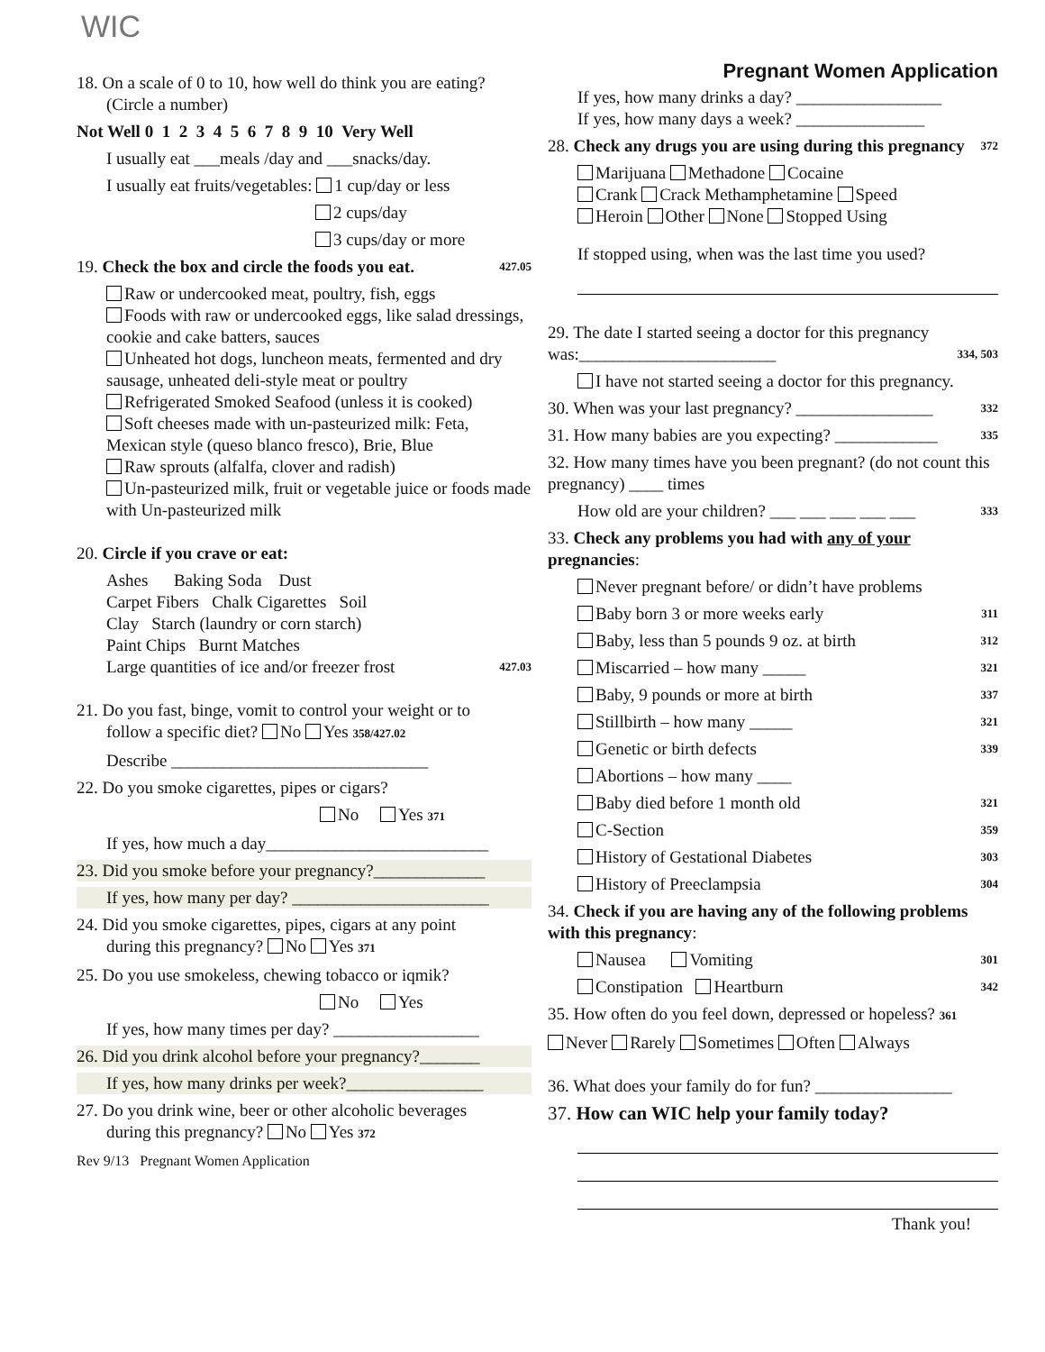WIC
18. On a scale of 0 to 10, how well do think you are eating?
(Circle a number)
Not Well 0 1 2 3 4 5 6 7 8 9 10 Very Well
I usually eat ___meals /day and ___snacks/day.
I usually eat fruits/vegetables: 1 cup/day or less
2 cups/day
3 cups/day or more
19. Check the box and circle the foods you eat. 427.05
Raw or undercooked meat, poultry, fish, eggs
Foods with raw or undercooked eggs, like salad dressings, cookie and cake batters, sauces
Unheated hot dogs, luncheon meats, fermented and dry sausage, unheated deli-style meat or poultry
Refrigerated Smoked Seafood (unless it is cooked)
Soft cheeses made with un-pasteurized milk: Feta, Mexican style (queso blanco fresco), Brie, Blue
Raw sprouts (alfalfa, clover and radish)
Un-pasteurized milk, fruit or vegetable juice or foods made with Un-pasteurized milk
20. Circle if you crave or eat:
Ashes Baking Soda Dust
Carpet Fibers Chalk Cigarettes Soil
Clay Starch (laundry or corn starch)
Paint Chips Burnt Matches
Large quantities of ice and/or freezer frost 427.03
21. Do you fast, binge, vomit to control your weight or to
follow a specific diet? No Yes 358/427.02
Describe ______________________________
22. Do you smoke cigarettes, pipes or cigars?
No Yes 371
If yes, how much a day__________________________
23. Did you smoke before your pregnancy?_____________
If yes, how many per day? _______________________
24. Did you smoke cigarettes, pipes, cigars at any point
during this pregnancy? No Yes 371
25. Do you use smokeless, chewing tobacco or iqmik?
No Yes
If yes, how many times per day? _________________
26. Did you drink alcohol before your pregnancy?_______
If yes, how many drinks per week?________________
27. Do you drink wine, beer or other alcoholic beverages
during this pregnancy? No Yes 372
Rev 9/13 Pregnant Women Application
Pregnant Women Application
If yes, how many drinks a day? _________________
If yes, how many days a week? _______________
28. Check any drugs you are using during this pregnancy 372
Marijuana Methadone Cocaine
Crank Crack Methamphetamine Speed
Heroin Other None Stopped Using
If stopped using, when was the last time you used?
29. The date I started seeing a doctor for this pregnancy was:_______________________ 334, 503
I have not started seeing a doctor for this pregnancy.
30. When was your last pregnancy? ________________ 332
31. How many babies are you expecting? ____________ 335
32. How many times have you been pregnant? (do not count this pregnancy) ____ times
How old are your children? ___ ___ ___ ___ ___ 333
33. Check any problems you had with any of your pregnancies:
Never pregnant before/ or didn’t have problems
Baby born 3 or more weeks early 311
Baby, less than 5 pounds 9 oz. at birth 312
Miscarried – how many _____ 321
Baby, 9 pounds or more at birth 337
Stillbirth – how many _____ 321
Genetic or birth defects 339
Abortions – how many ____
Baby died before 1 month old 321
C-Section 359
History of Gestational Diabetes 303
History of Preeclampsia 304
34. Check if you are having any of the following problems with this pregnancy:
Nausea Vomiting 301
Constipation Heartburn 342
35. How often do you feel down, depressed or hopeless? 361
Never Rarely Sometimes Often Always
36. What does your family do for fun? ________________
37. How can WIC help your family today?
Thank you!